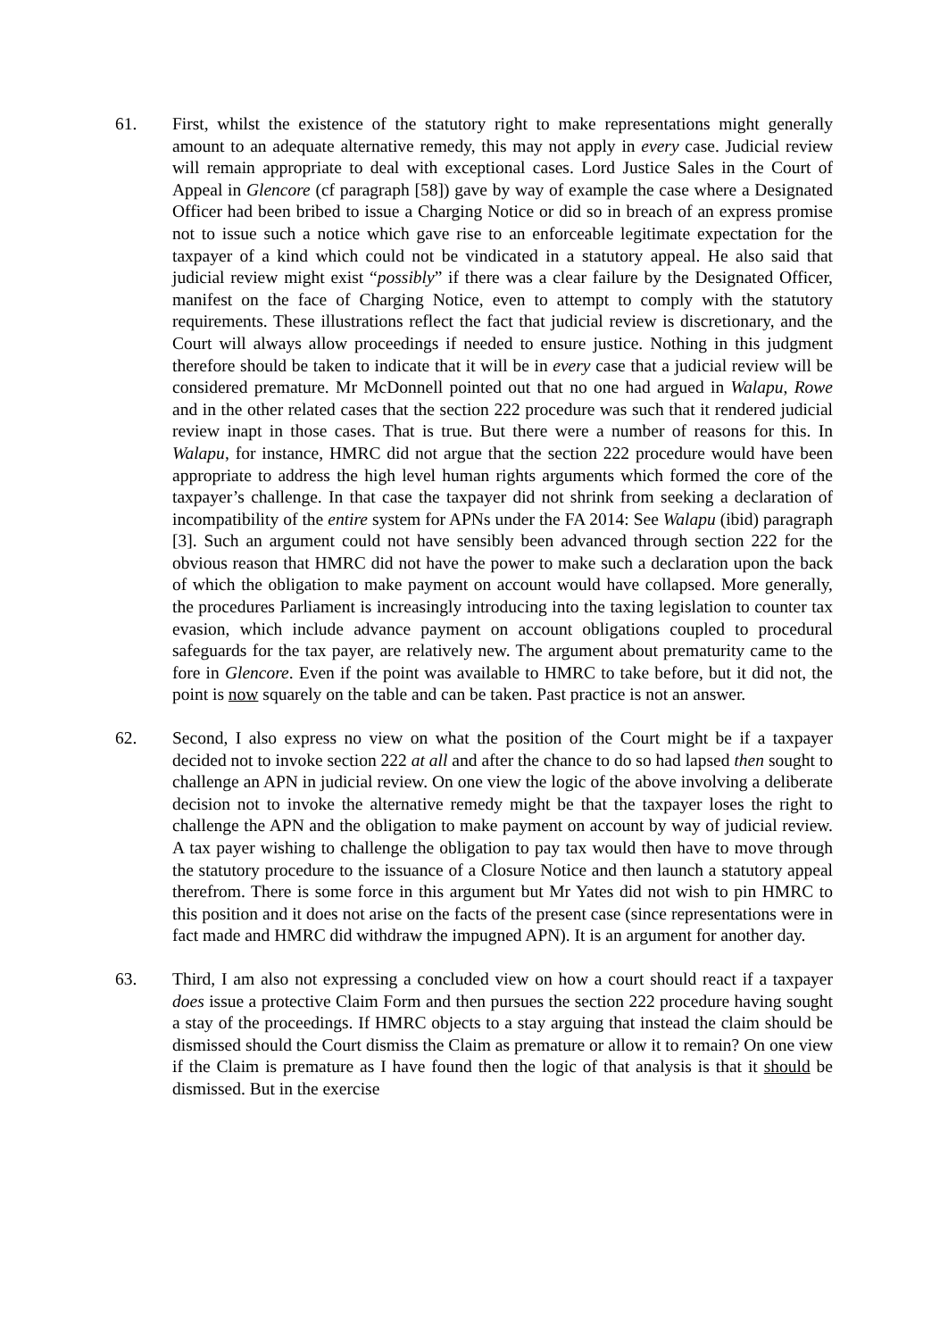61. First, whilst the existence of the statutory right to make representations might generally amount to an adequate alternative remedy, this may not apply in every case. Judicial review will remain appropriate to deal with exceptional cases. Lord Justice Sales in the Court of Appeal in Glencore (cf paragraph [58]) gave by way of example the case where a Designated Officer had been bribed to issue a Charging Notice or did so in breach of an express promise not to issue such a notice which gave rise to an enforceable legitimate expectation for the taxpayer of a kind which could not be vindicated in a statutory appeal. He also said that judicial review might exist “possibly” if there was a clear failure by the Designated Officer, manifest on the face of Charging Notice, even to attempt to comply with the statutory requirements. These illustrations reflect the fact that judicial review is discretionary, and the Court will always allow proceedings if needed to ensure justice. Nothing in this judgment therefore should be taken to indicate that it will be in every case that a judicial review will be considered premature. Mr McDonnell pointed out that no one had argued in Walapu, Rowe and in the other related cases that the section 222 procedure was such that it rendered judicial review inapt in those cases. That is true. But there were a number of reasons for this. In Walapu, for instance, HMRC did not argue that the section 222 procedure would have been appropriate to address the high level human rights arguments which formed the core of the taxpayer’s challenge. In that case the taxpayer did not shrink from seeking a declaration of incompatibility of the entire system for APNs under the FA 2014: See Walapu (ibid) paragraph [3]. Such an argument could not have sensibly been advanced through section 222 for the obvious reason that HMRC did not have the power to make such a declaration upon the back of which the obligation to make payment on account would have collapsed. More generally, the procedures Parliament is increasingly introducing into the taxing legislation to counter tax evasion, which include advance payment on account obligations coupled to procedural safeguards for the tax payer, are relatively new. The argument about prematurity came to the fore in Glencore. Even if the point was available to HMRC to take before, but it did not, the point is now squarely on the table and can be taken. Past practice is not an answer.
62. Second, I also express no view on what the position of the Court might be if a taxpayer decided not to invoke section 222 at all and after the chance to do so had lapsed then sought to challenge an APN in judicial review. On one view the logic of the above involving a deliberate decision not to invoke the alternative remedy might be that the taxpayer loses the right to challenge the APN and the obligation to make payment on account by way of judicial review. A tax payer wishing to challenge the obligation to pay tax would then have to move through the statutory procedure to the issuance of a Closure Notice and then launch a statutory appeal therefrom. There is some force in this argument but Mr Yates did not wish to pin HMRC to this position and it does not arise on the facts of the present case (since representations were in fact made and HMRC did withdraw the impugned APN). It is an argument for another day.
63. Third, I am also not expressing a concluded view on how a court should react if a taxpayer does issue a protective Claim Form and then pursues the section 222 procedure having sought a stay of the proceedings. If HMRC objects to a stay arguing that instead the claim should be dismissed should the Court dismiss the Claim as premature or allow it to remain? On one view if the Claim is premature as I have found then the logic of that analysis is that it should be dismissed. But in the exercise